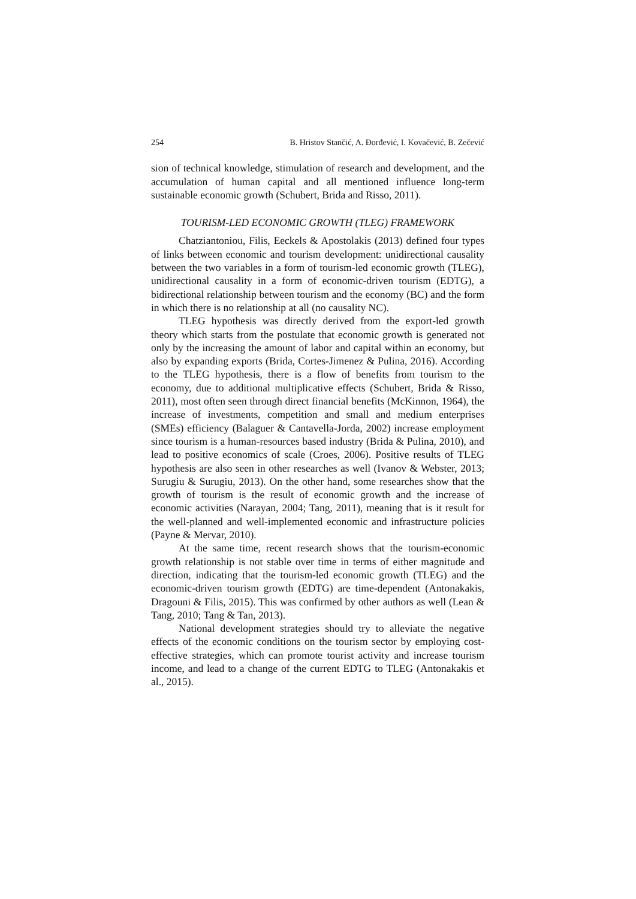254 B. Hristov Stančić, A. Đorđević, I. Kovačević, B. Zečević
sion of technical knowledge, stimulation of research and development, and the accumulation of human capital and all mentioned influence long-term sustainable economic growth (Schubert, Brida and Risso, 2011).
TOURISM-LED ECONOMIC GROWTH (TLEG) FRAMEWORK
Chatziantoniou, Filis, Eeckels & Apostolakis (2013) defined four types of links between economic and tourism development: unidirectional causality between the two variables in a form of tourism-led economic growth (TLEG), unidirectional causality in a form of economic-driven tourism (EDTG), a bidirectional relationship between tourism and the economy (BC) and the form in which there is no relationship at all (no causality NC).
TLEG hypothesis was directly derived from the export-led growth theory which starts from the postulate that economic growth is generated not only by the increasing the amount of labor and capital within an economy, but also by expanding exports (Brida, Cortes-Jimenez & Pulina, 2016). According to the TLEG hypothesis, there is a flow of benefits from tourism to the economy, due to additional multiplicative effects (Schubert, Brida & Risso, 2011), most often seen through direct financial benefits (McKinnon, 1964), the increase of investments, competition and small and medium enterprises (SMEs) efficiency (Balaguer & Cantavella-Jorda, 2002) increase employment since tourism is a human-resources based industry (Brida & Pulina, 2010), and lead to positive economics of scale (Croes, 2006). Positive results of TLEG hypothesis are also seen in other researches as well (Ivanov & Webster, 2013; Surugiu & Surugiu, 2013). On the other hand, some researches show that the growth of tourism is the result of economic growth and the increase of economic activities (Narayan, 2004; Tang, 2011), meaning that is it result for the well-planned and well-implemented economic and infrastructure policies (Payne & Mervar, 2010).
At the same time, recent research shows that the tourism-economic growth relationship is not stable over time in terms of either magnitude and direction, indicating that the tourism-led economic growth (TLEG) and the economic-driven tourism growth (EDTG) are time-dependent (Antonakakis, Dragouni & Filis, 2015). This was confirmed by other authors as well (Lean & Tang, 2010; Tang & Tan, 2013).
National development strategies should try to alleviate the negative effects of the economic conditions on the tourism sector by employing cost-effective strategies, which can promote tourist activity and increase tourism income, and lead to a change of the current EDTG to TLEG (Antonakakis et al., 2015).